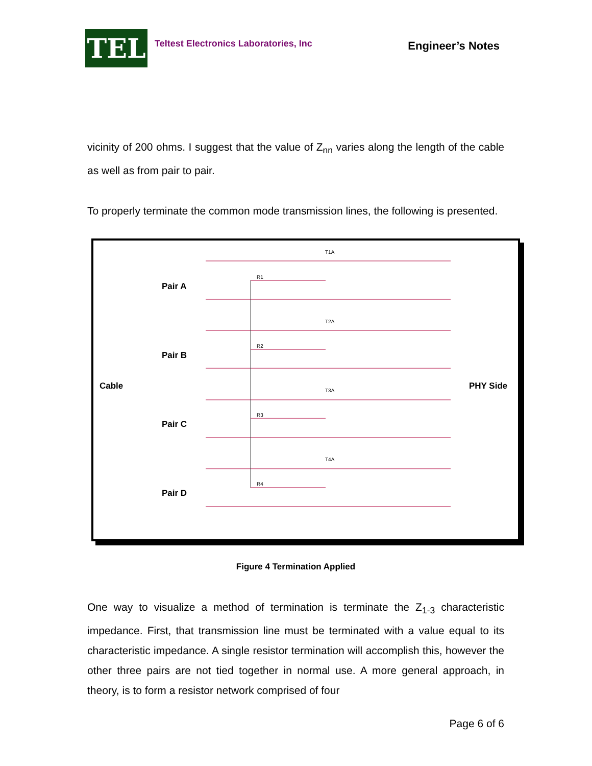TEL
Teltest Electronics Laboratories, Inc
Engineer’s Notes
vicinity of 200 ohms. I suggest that the value of Z<sub>nn</sub> varies along the length of the cable as well as from pair to pair.
To properly terminate the common mode transmission lines, the following is presented.
Cable
PHY Side
Pair A
Pair B
Pair C
Pair D
R1
R2
R3
R4
T1A
T2A
T3A
T4A
Figure 4 Termination Applied
One way to visualize a method of termination is terminate the Z<sub>1-3</sub> characteristic impedance. First, that transmission line must be terminated with a value equal to its characteristic impedance. A single resistor termination will accomplish this, however the other three pairs are not tied together in normal use. A more general approach, in theory, is to form a resistor network comprised of four
Page 6 of 6